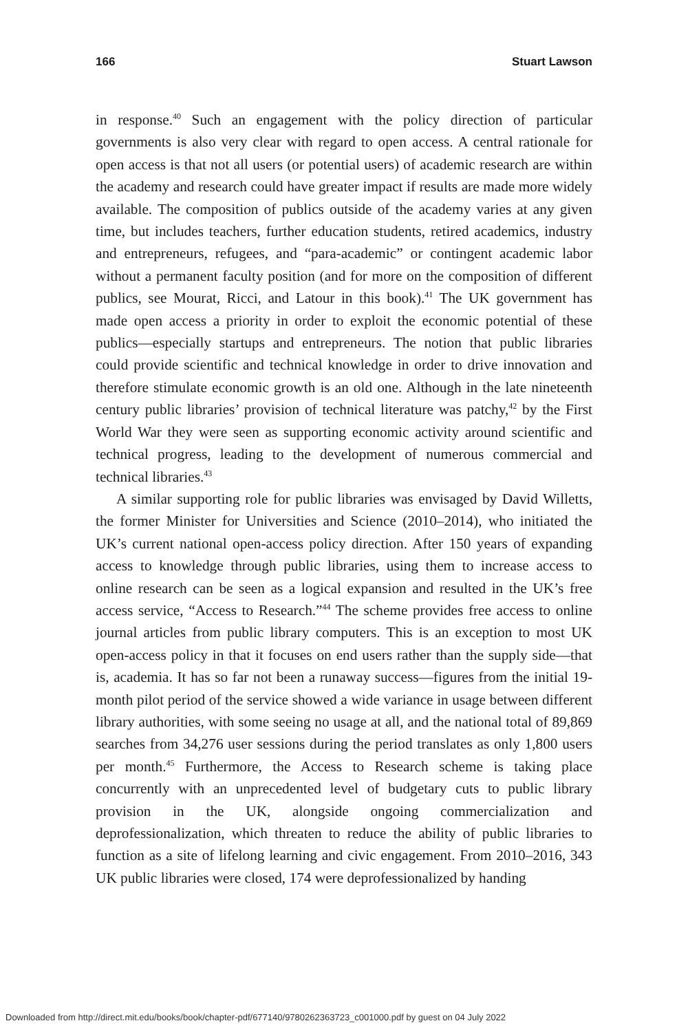166 Stuart Lawson
in response.<sup>40</sup> Such an engagement with the policy direction of particular governments is also very clear with regard to open access. A central rationale for open access is that not all users (or potential users) of academic research are within the academy and research could have greater impact if results are made more widely available. The composition of publics outside of the academy varies at any given time, but includes teachers, further education students, retired academics, industry and entrepreneurs, refugees, and “para-academic” or contingent academic labor without a permanent faculty position (and for more on the composition of different publics, see Mourat, Ricci, and Latour in this book).<sup>41</sup> The UK government has made open access a priority in order to exploit the economic potential of these publics—especially startups and entrepreneurs. The notion that public libraries could provide scientific and technical knowledge in order to drive innovation and therefore stimulate economic growth is an old one. Although in the late nineteenth century public libraries’ provision of technical literature was patchy,<sup>42</sup> by the First World War they were seen as supporting economic activity around scientific and technical progress, leading to the development of numerous commercial and technical libraries.<sup>43</sup>
A similar supporting role for public libraries was envisaged by David Willetts, the former Minister for Universities and Science (2010–2014), who initiated the UK’s current national open-access policy direction. After 150 years of expanding access to knowledge through public libraries, using them to increase access to online research can be seen as a logical expansion and resulted in the UK’s free access service, “Access to Research.”<sup>44</sup> The scheme provides free access to online journal articles from public library computers. This is an exception to most UK open-access policy in that it focuses on end users rather than the supply side—that is, academia. It has so far not been a runaway success—figures from the initial 19-month pilot period of the service showed a wide variance in usage between different library authorities, with some seeing no usage at all, and the national total of 89,869 searches from 34,276 user sessions during the period translates as only 1,800 users per month.<sup>45</sup> Furthermore, the Access to Research scheme is taking place concurrently with an unprecedented level of budgetary cuts to public library provision in the UK, alongside ongoing commercialization and deprofessionalization, which threaten to reduce the ability of public libraries to function as a site of lifelong learning and civic engagement. From 2010–2016, 343 UK public libraries were closed, 174 were deprofessionalized by handing
Downloaded from http://direct.mit.edu/books/book/chapter-pdf/677140/9780262363723_c001000.pdf by guest on 04 July 2022